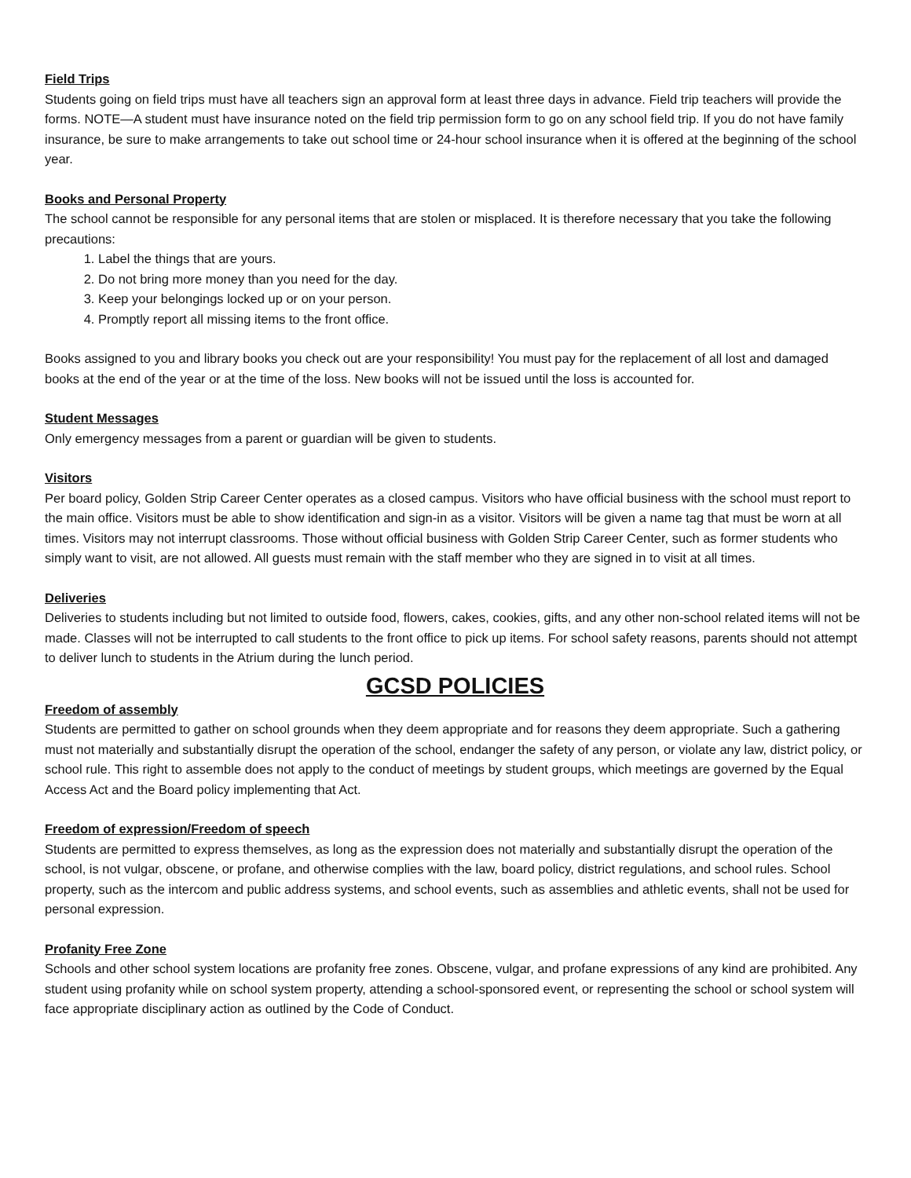Field Trips
Students going on field trips must have all teachers sign an approval form at least three days in advance. Field trip teachers will provide the forms. NOTE—A student must have insurance noted on the field trip permission form to go on any school field trip. If you do not have family insurance, be sure to make arrangements to take out school time or 24-hour school insurance when it is offered at the beginning of the school year.
Books and Personal Property
The school cannot be responsible for any personal items that are stolen or misplaced. It is therefore necessary that you take the following precautions:
1. Label the things that are yours.
2. Do not bring more money than you need for the day.
3. Keep your belongings locked up or on your person.
4. Promptly report all missing items to the front office.
Books assigned to you and library books you check out are your responsibility! You must pay for the replacement of all lost and damaged books at the end of the year or at the time of the loss. New books will not be issued until the loss is accounted for.
Student Messages
Only emergency messages from a parent or guardian will be given to students.
Visitors
Per board policy, Golden Strip Career Center operates as a closed campus. Visitors who have official business with the school must report to the main office. Visitors must be able to show identification and sign-in as a visitor. Visitors will be given a name tag that must be worn at all times. Visitors may not interrupt classrooms. Those without official business with Golden Strip Career Center, such as former students who simply want to visit, are not allowed. All guests must remain with the staff member who they are signed in to visit at all times.
Deliveries
Deliveries to students including but not limited to outside food, flowers, cakes, cookies, gifts, and any other non-school related items will not be made. Classes will not be interrupted to call students to the front office to pick up items. For school safety reasons, parents should not attempt to deliver lunch to students in the Atrium during the lunch period.
GCSD POLICIES
Freedom of assembly
Students are permitted to gather on school grounds when they deem appropriate and for reasons they deem appropriate. Such a gathering must not materially and substantially disrupt the operation of the school, endanger the safety of any person, or violate any law, district policy, or school rule. This right to assemble does not apply to the conduct of meetings by student groups, which meetings are governed by the Equal Access Act and the Board policy implementing that Act.
Freedom of expression/Freedom of speech
Students are permitted to express themselves, as long as the expression does not materially and substantially disrupt the operation of the school, is not vulgar, obscene, or profane, and otherwise complies with the law, board policy, district regulations, and school rules. School property, such as the intercom and public address systems, and school events, such as assemblies and athletic events, shall not be used for personal expression.
Profanity Free Zone
Schools and other school system locations are profanity free zones. Obscene, vulgar, and profane expressions of any kind are prohibited. Any student using profanity while on school system property, attending a school-sponsored event, or representing the school or school system will face appropriate disciplinary action as outlined by the Code of Conduct.